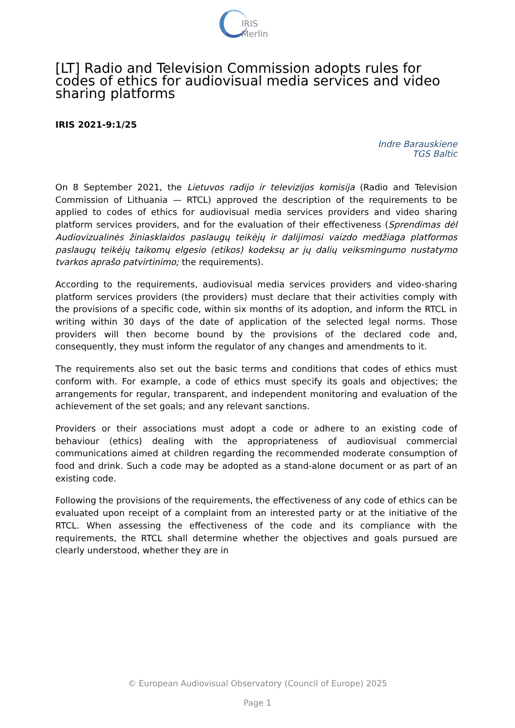IRIS Merlin
[LT] Radio and Television Commission adopts rules for codes of ethics for audiovisual media services and video sharing platforms
IRIS 2021-9:1/25
Indre Barauskiene
TGS Baltic
On 8 September 2021, the Lietuvos radijo ir televizijos komisija (Radio and Television Commission of Lithuania — RTCL) approved the description of the requirements to be applied to codes of ethics for audiovisual media services providers and video sharing platform services providers, and for the evaluation of their effectiveness (Sprendimas dėl Audiovizualinės žiniasklaidos paslaugų teikėjų ir dalijimosi vaizdo medžiaga platformos paslaugų teikėjų taikomų elgesio (etikos) kodeksų ar jų dalių veiksmingumo nustatymo tvarkos aprašo patvirtinimo; the requirements).
According to the requirements, audiovisual media services providers and video-sharing platform services providers (the providers) must declare that their activities comply with the provisions of a specific code, within six months of its adoption, and inform the RTCL in writing within 30 days of the date of application of the selected legal norms. Those providers will then become bound by the provisions of the declared code and, consequently, they must inform the regulator of any changes and amendments to it.
The requirements also set out the basic terms and conditions that codes of ethics must conform with. For example, a code of ethics must specify its goals and objectives; the arrangements for regular, transparent, and independent monitoring and evaluation of the achievement of the set goals; and any relevant sanctions.
Providers or their associations must adopt a code or adhere to an existing code of behaviour (ethics) dealing with the appropriateness of audiovisual commercial communications aimed at children regarding the recommended moderate consumption of food and drink. Such a code may be adopted as a stand-alone document or as part of an existing code.
Following the provisions of the requirements, the effectiveness of any code of ethics can be evaluated upon receipt of a complaint from an interested party or at the initiative of the RTCL. When assessing the effectiveness of the code and its compliance with the requirements, the RTCL shall determine whether the objectives and goals pursued are clearly understood, whether they are in
© European Audiovisual Observatory (Council of Europe) 2025
Page 1